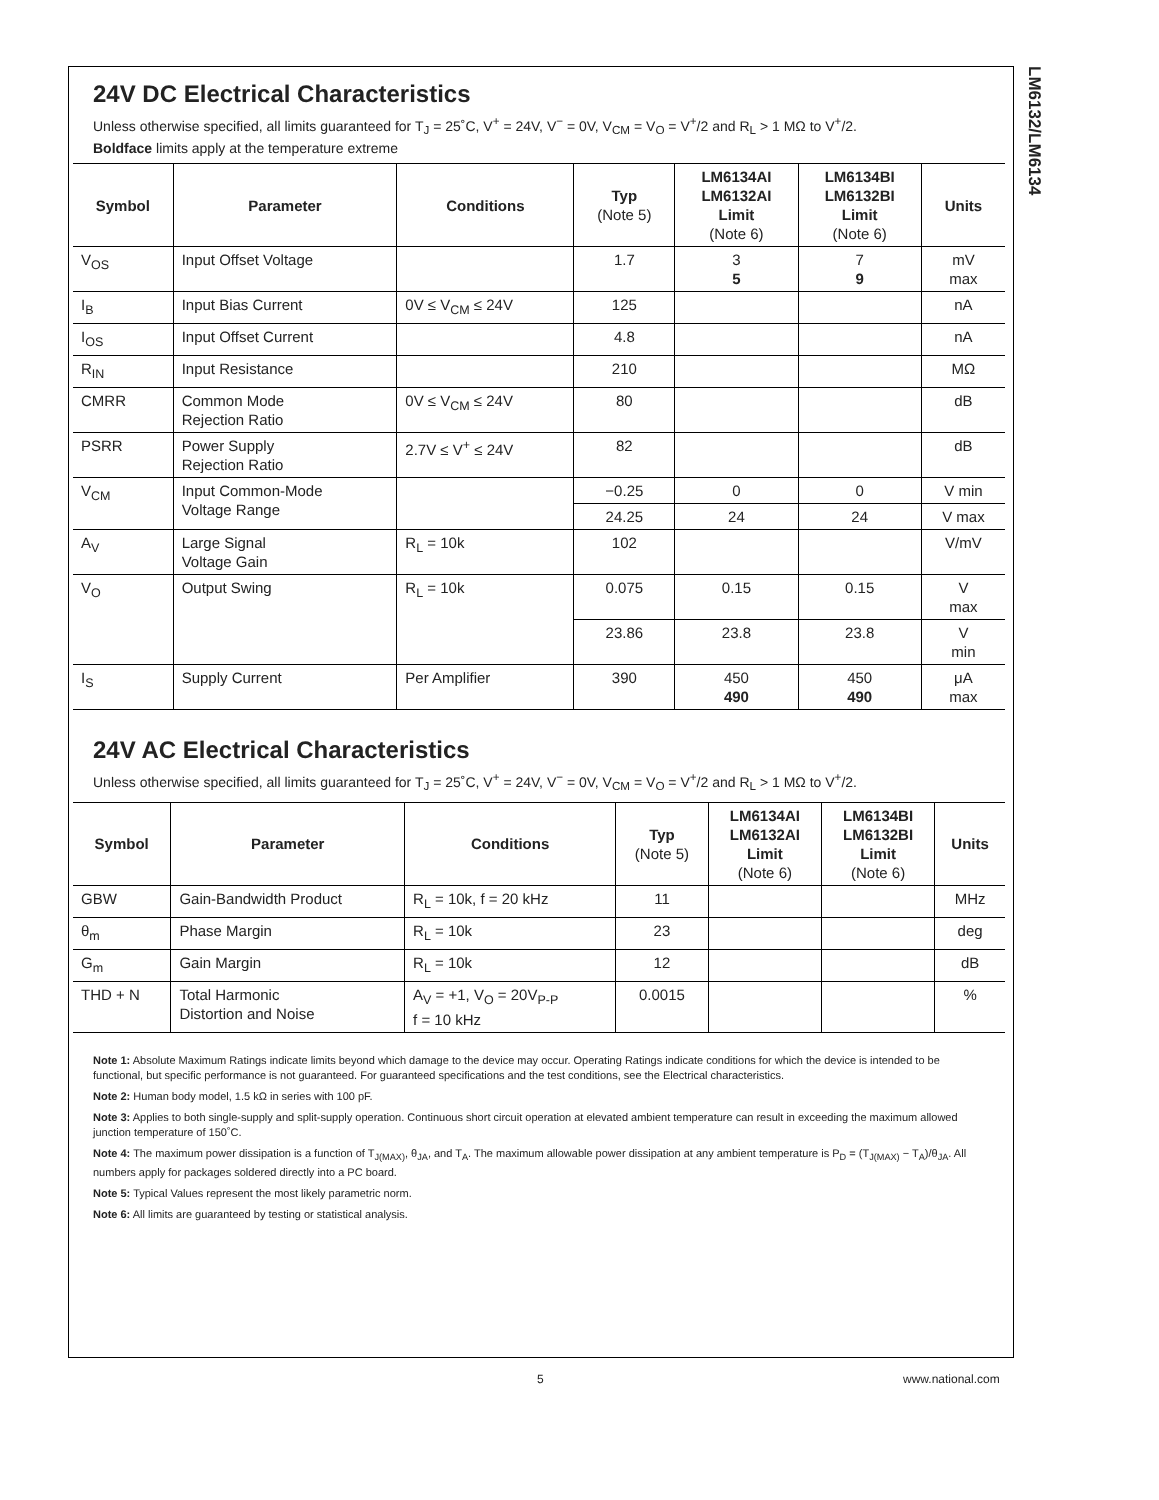LM6132/LM6134
24V DC Electrical Characteristics
Unless otherwise specified, all limits guaranteed for T<sub>J</sub> = 25˚C, V<sup>+</sup> = 24V, V<sup>−</sup> = 0V, V<sub>CM</sub> = V<sub>O</sub> = V<sup>+</sup>/2 and R<sub>L</sub> > 1 MΩ to V<sup>+</sup>/2.
Boldface limits apply at the temperature extreme
| Symbol | Parameter | Conditions | Typ (Note 5) | LM6134AI LM6132AI Limit (Note 6) | LM6134BI LM6132BI Limit (Note 6) | Units |
| --- | --- | --- | --- | --- | --- | --- |
| V<sub>OS</sub> | Input Offset Voltage | | 1.7 | 3 5 | 7 9 | mV max |
| I<sub>B</sub> | Input Bias Current | 0V ≤ V<sub>CM</sub> ≤ 24V | 125 | | | nA |
| I<sub>OS</sub> | Input Offset Current | | 4.8 | | | nA |
| R<sub>IN</sub> | Input Resistance | | 210 | | | MΩ |
| CMRR | Common Mode Rejection Ratio | 0V ≤ V<sub>CM</sub> ≤ 24V | 80 | | | dB |
| PSRR | Power Supply Rejection Ratio | 2.7V ≤ V<sup>+</sup> ≤ 24V | 82 | | | dB |
| V<sub>CM</sub> | Input Common-Mode Voltage Range | | −0.25 | 0 | 0 | V min |
| | | | 24.25 | 24 | 24 | V max |
| A<sub>V</sub> | Large Signal Voltage Gain | R<sub>L</sub> = 10k | 102 | | | V/mV |
| V<sub>O</sub> | Output Swing | R<sub>L</sub> = 10k | 0.075 | 0.15 | 0.15 | V max |
| | | | 23.86 | 23.8 | 23.8 | V min |
| I<sub>S</sub> | Supply Current | Per Amplifier | 390 | 450 490 | 450 490 | μA max |
24V AC Electrical Characteristics
Unless otherwise specified, all limits guaranteed for T<sub>J</sub> = 25˚C, V<sup>+</sup> = 24V, V<sup>−</sup> = 0V, V<sub>CM</sub> = V<sub>O</sub> = V<sup>+</sup>/2 and R<sub>L</sub> > 1 MΩ to V<sup>+</sup>/2.
| Symbol | Parameter | Conditions | Typ (Note 5) | LM6134AI LM6132AI Limit (Note 6) | LM6134BI LM6132BI Limit (Note 6) | Units |
| --- | --- | --- | --- | --- | --- | --- |
| GBW | Gain-Bandwidth Product | R<sub>L</sub> = 10k, f = 20 kHz | 11 | | | MHz |
| θ<sub>m</sub> | Phase Margin | R<sub>L</sub> = 10k | 23 | | | deg |
| G<sub>m</sub> | Gain Margin | R<sub>L</sub> = 10k | 12 | | | dB |
| THD + N | Total Harmonic Distortion and Noise | A<sub>V</sub> = +1, V<sub>O</sub> = 20V<sub>P-P</sub> f = 10 kHz | 0.0015 | | | % |
Note 1: Absolute Maximum Ratings indicate limits beyond which damage to the device may occur. Operating Ratings indicate conditions for which the device is intended to be functional, but specific performance is not guaranteed. For guaranteed specifications and the test conditions, see the Electrical characteristics.
Note 2: Human body model, 1.5 kΩ in series with 100 pF.
Note 3: Applies to both single-supply and split-supply operation. Continuous short circuit operation at elevated ambient temperature can result in exceeding the maximum allowed junction temperature of 150˚C.
Note 4: The maximum power dissipation is a function of T<sub>J(MAX)</sub>, θ<sub>JA</sub>, and T<sub>A</sub>. The maximum allowable power dissipation at any ambient temperature is P<sub>D</sub> = (T<sub>J(MAX)</sub> − T<sub>A</sub>)/θ<sub>JA</sub>. All numbers apply for packages soldered directly into a PC board.
Note 5: Typical Values represent the most likely parametric norm.
Note 6: All limits are guaranteed by testing or statistical analysis.
5 www.national.com